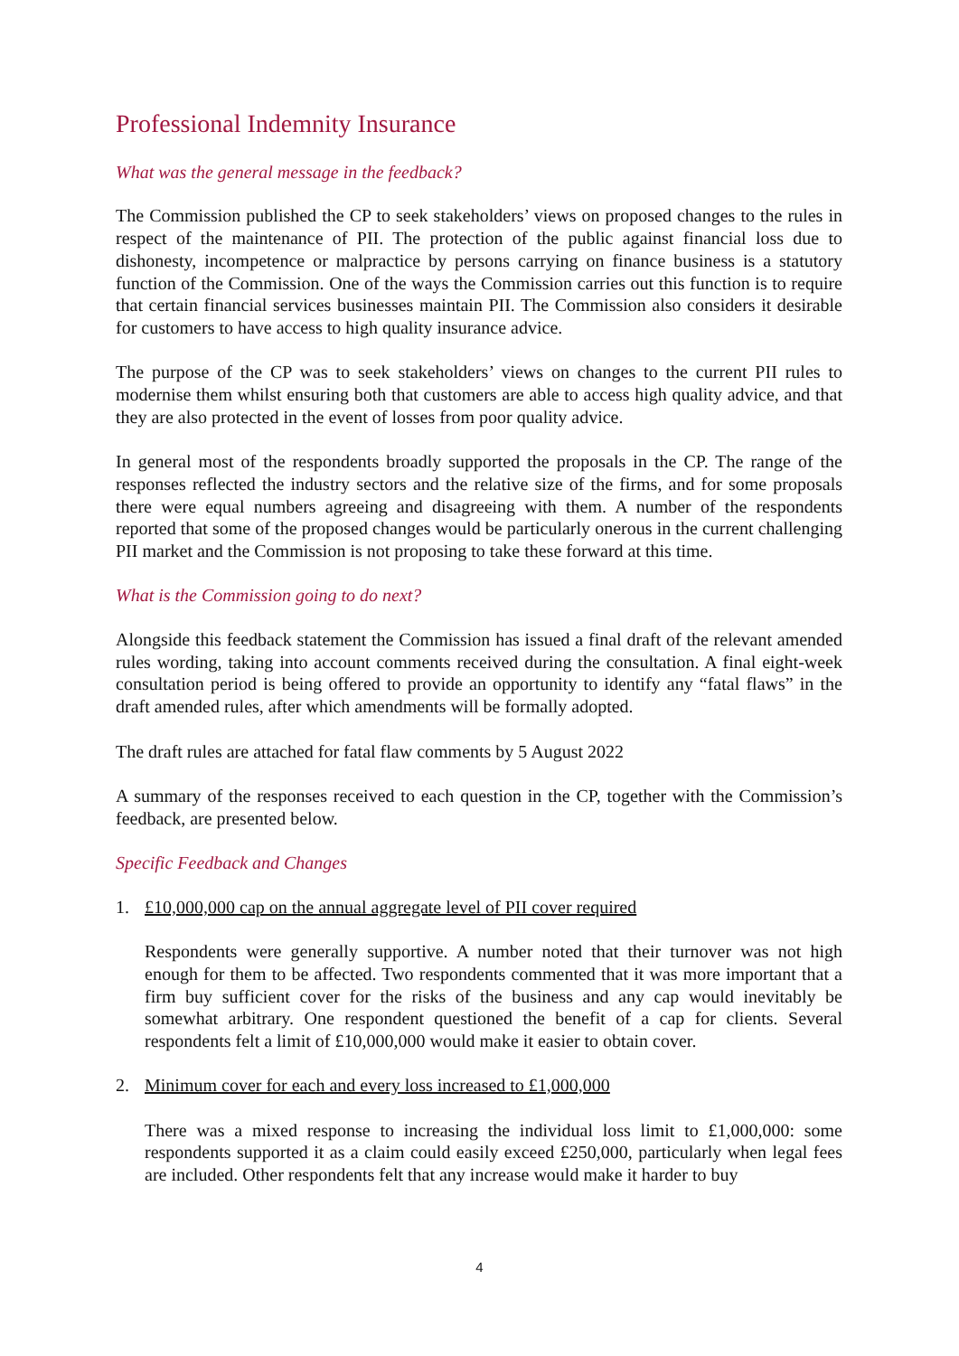Professional Indemnity Insurance
What was the general message in the feedback?
The Commission published the CP to seek stakeholders’ views on proposed changes to the rules in respect of the maintenance of PII. The protection of the public against financial loss due to dishonesty, incompetence or malpractice by persons carrying on finance business is a statutory function of the Commission. One of the ways the Commission carries out this function is to require that certain financial services businesses maintain PII. The Commission also considers it desirable for customers to have access to high quality insurance advice.
The purpose of the CP was to seek stakeholders’ views on changes to the current PII rules to modernise them whilst ensuring both that customers are able to access high quality advice, and that they are also protected in the event of losses from poor quality advice.
In general most of the respondents broadly supported the proposals in the CP. The range of the responses reflected the industry sectors and the relative size of the firms, and for some proposals there were equal numbers agreeing and disagreeing with them. A number of the respondents reported that some of the proposed changes would be particularly onerous in the current challenging PII market and the Commission is not proposing to take these forward at this time.
What is the Commission going to do next?
Alongside this feedback statement the Commission has issued a final draft of the relevant amended rules wording, taking into account comments received during the consultation. A final eight-week consultation period is being offered to provide an opportunity to identify any “fatal flaws” in the draft amended rules, after which amendments will be formally adopted.
The draft rules are attached for fatal flaw comments by 5 August 2022
A summary of the responses received to each question in the CP, together with the Commission’s feedback, are presented below.
Specific Feedback and Changes
1. £10,000,000 cap on the annual aggregate level of PII cover required
Respondents were generally supportive. A number noted that their turnover was not high enough for them to be affected. Two respondents commented that it was more important that a firm buy sufficient cover for the risks of the business and any cap would inevitably be somewhat arbitrary. One respondent questioned the benefit of a cap for clients. Several respondents felt a limit of £10,000,000 would make it easier to obtain cover.
2. Minimum cover for each and every loss increased to £1,000,000
There was a mixed response to increasing the individual loss limit to £1,000,000: some respondents supported it as a claim could easily exceed £250,000, particularly when legal fees are included. Other respondents felt that any increase would make it harder to buy
4